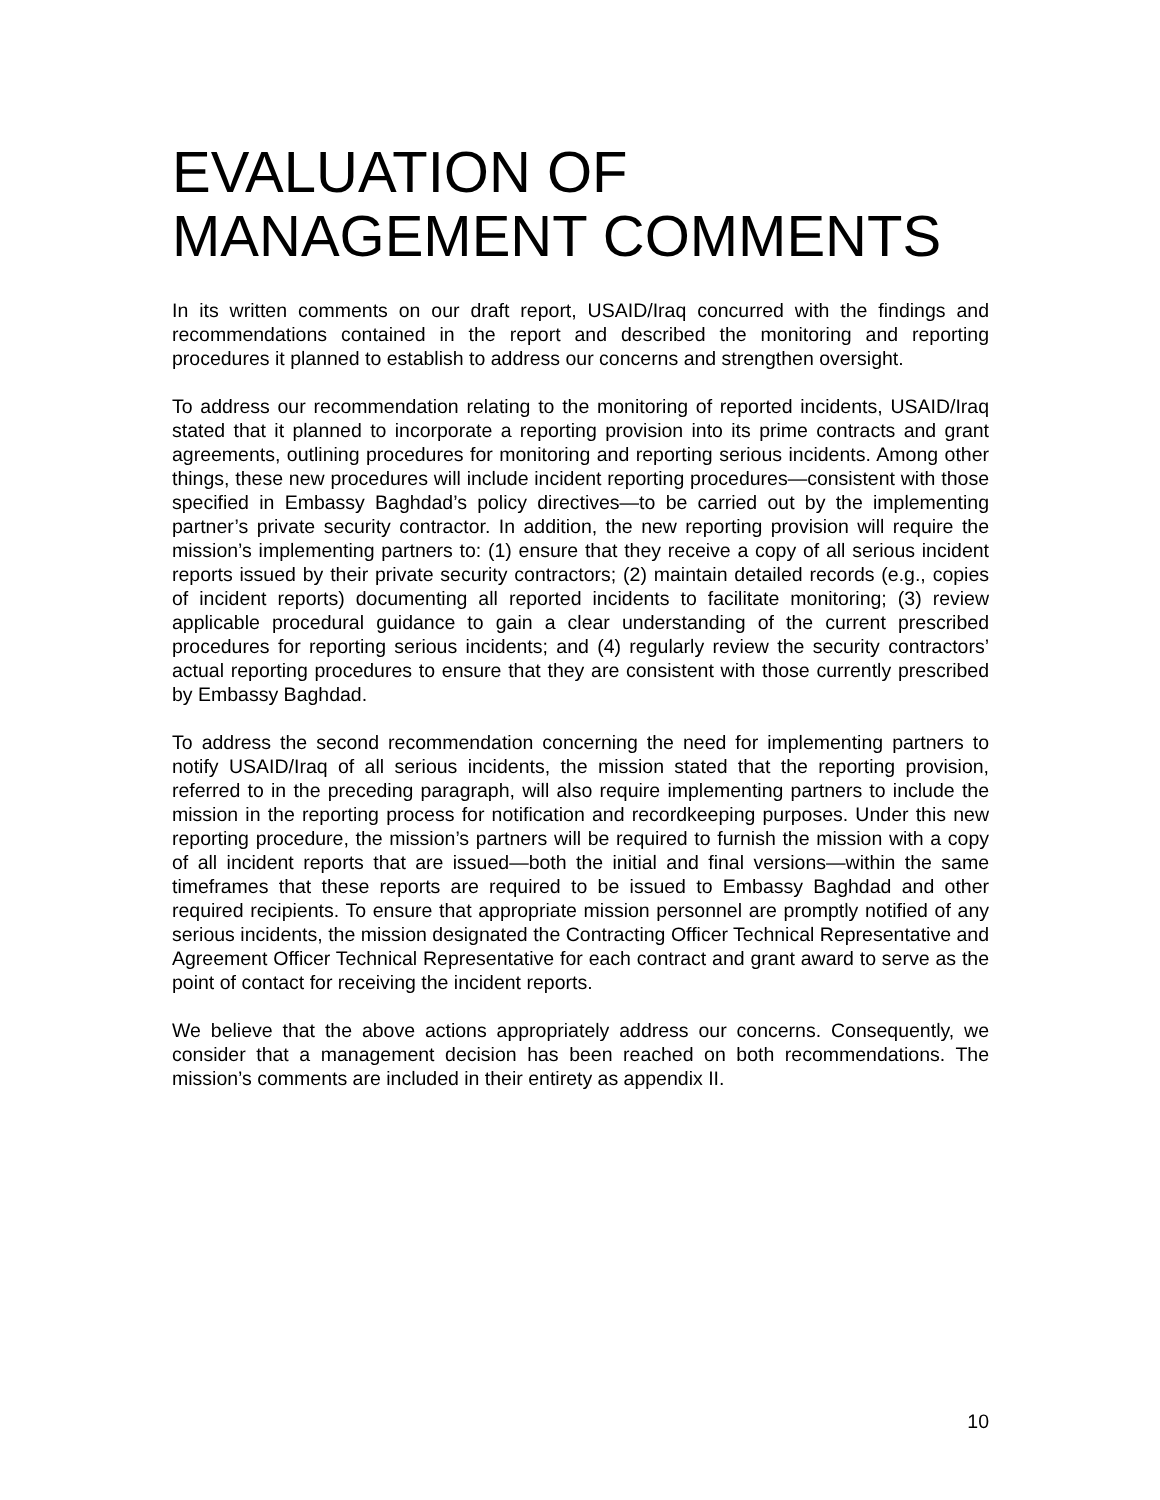EVALUATION OF
MANAGEMENT COMMENTS
In its written comments on our draft report, USAID/Iraq concurred with the findings and recommendations contained in the report and described the monitoring and reporting procedures it planned to establish to address our concerns and strengthen oversight.
To address our recommendation relating to the monitoring of reported incidents, USAID/Iraq stated that it planned to incorporate a reporting provision into its prime contracts and grant agreements, outlining procedures for monitoring and reporting serious incidents. Among other things, these new procedures will include incident reporting procedures—consistent with those specified in Embassy Baghdad’s policy directives—to be carried out by the implementing partner’s private security contractor. In addition, the new reporting provision will require the mission’s implementing partners to: (1) ensure that they receive a copy of all serious incident reports issued by their private security contractors; (2) maintain detailed records (e.g., copies of incident reports) documenting all reported incidents to facilitate monitoring; (3) review applicable procedural guidance to gain a clear understanding of the current prescribed procedures for reporting serious incidents; and (4) regularly review the security contractors’ actual reporting procedures to ensure that they are consistent with those currently prescribed by Embassy Baghdad.
To address the second recommendation concerning the need for implementing partners to notify USAID/Iraq of all serious incidents, the mission stated that the reporting provision, referred to in the preceding paragraph, will also require implementing partners to include the mission in the reporting process for notification and recordkeeping purposes. Under this new reporting procedure, the mission’s partners will be required to furnish the mission with a copy of all incident reports that are issued—both the initial and final versions—within the same timeframes that these reports are required to be issued to Embassy Baghdad and other required recipients. To ensure that appropriate mission personnel are promptly notified of any serious incidents, the mission designated the Contracting Officer Technical Representative and Agreement Officer Technical Representative for each contract and grant award to serve as the point of contact for receiving the incident reports.
We believe that the above actions appropriately address our concerns. Consequently, we consider that a management decision has been reached on both recommendations. The mission’s comments are included in their entirety as appendix II.
10